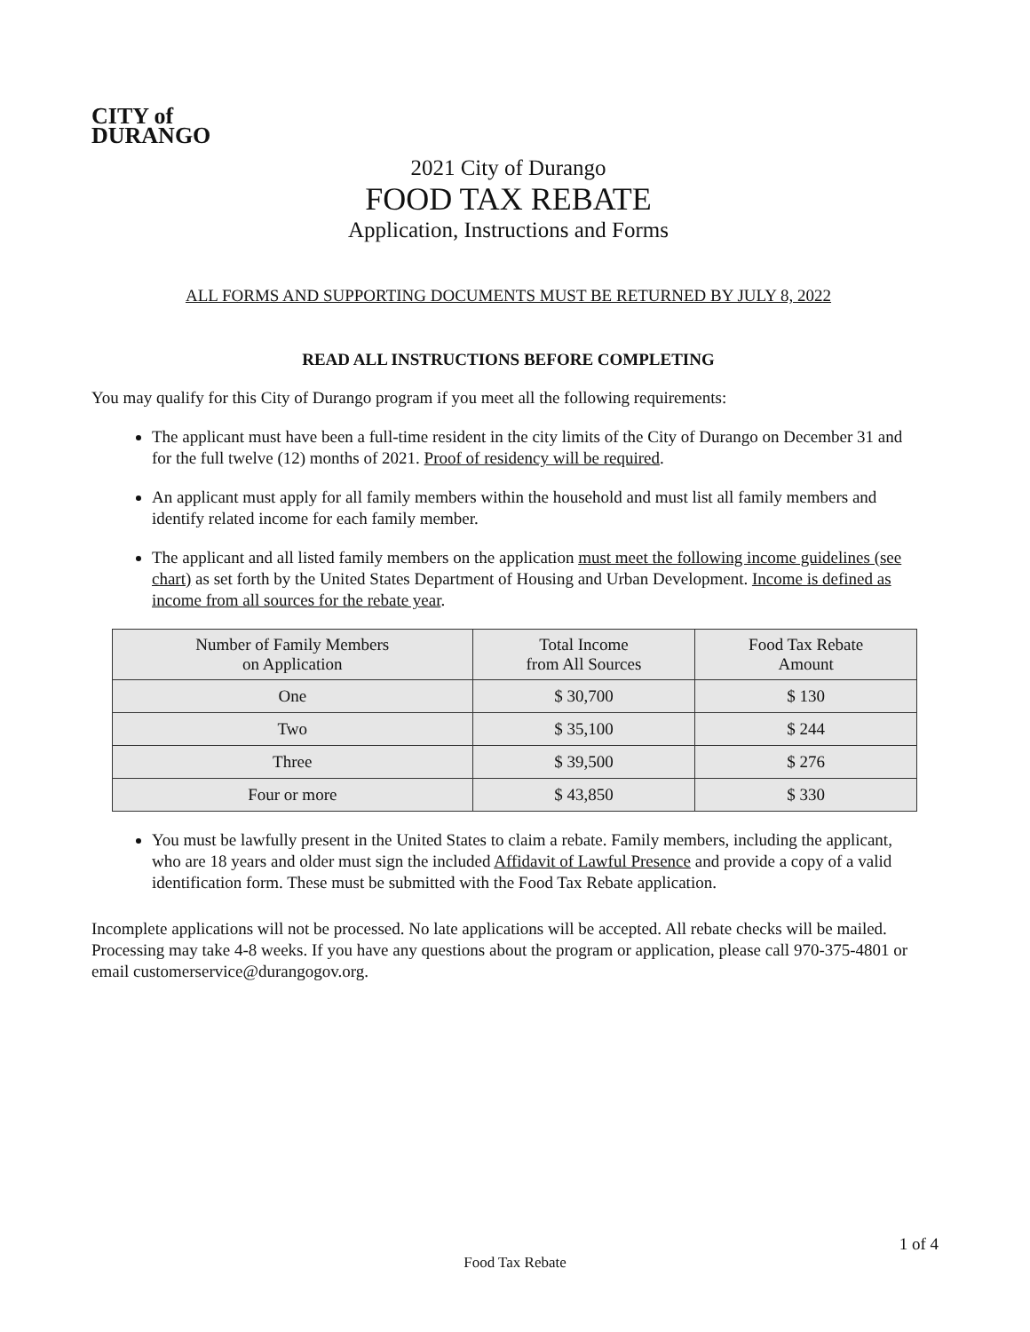CITY of
DURANGO
2021 City of Durango
FOOD TAX REBATE
Application, Instructions and Forms
ALL FORMS AND SUPPORTING DOCUMENTS MUST BE RETURNED BY JULY 8, 2022
READ ALL INSTRUCTIONS BEFORE COMPLETING
You may qualify for this City of Durango program if you meet all the following requirements:
The applicant must have been a full-time resident in the city limits of the City of Durango on December 31 and for the full twelve (12) months of 2021. Proof of residency will be required.
An applicant must apply for all family members within the household and must list all family members and identify related income for each family member.
The applicant and all listed family members on the application must meet the following income guidelines (see chart) as set forth by the United States Department of Housing and Urban Development. Income is defined as income from all sources for the rebate year.
| Number of Family Members on Application | Total Income from All Sources | Food Tax Rebate Amount |
| --- | --- | --- |
| One | $ 30,700 | $ 130 |
| Two | $ 35,100 | $ 244 |
| Three | $ 39,500 | $ 276 |
| Four or more | $ 43,850 | $ 330 |
You must be lawfully present in the United States to claim a rebate. Family members, including the applicant, who are 18 years and older must sign the included Affidavit of Lawful Presence and provide a copy of a valid identification form. These must be submitted with the Food Tax Rebate application.
Incomplete applications will not be processed. No late applications will be accepted. All rebate checks will be mailed. Processing may take 4-8 weeks. If you have any questions about the program or application, please call 970-375-4801 or email customerservice@durangogov.org.
1 of 4
Food Tax Rebate